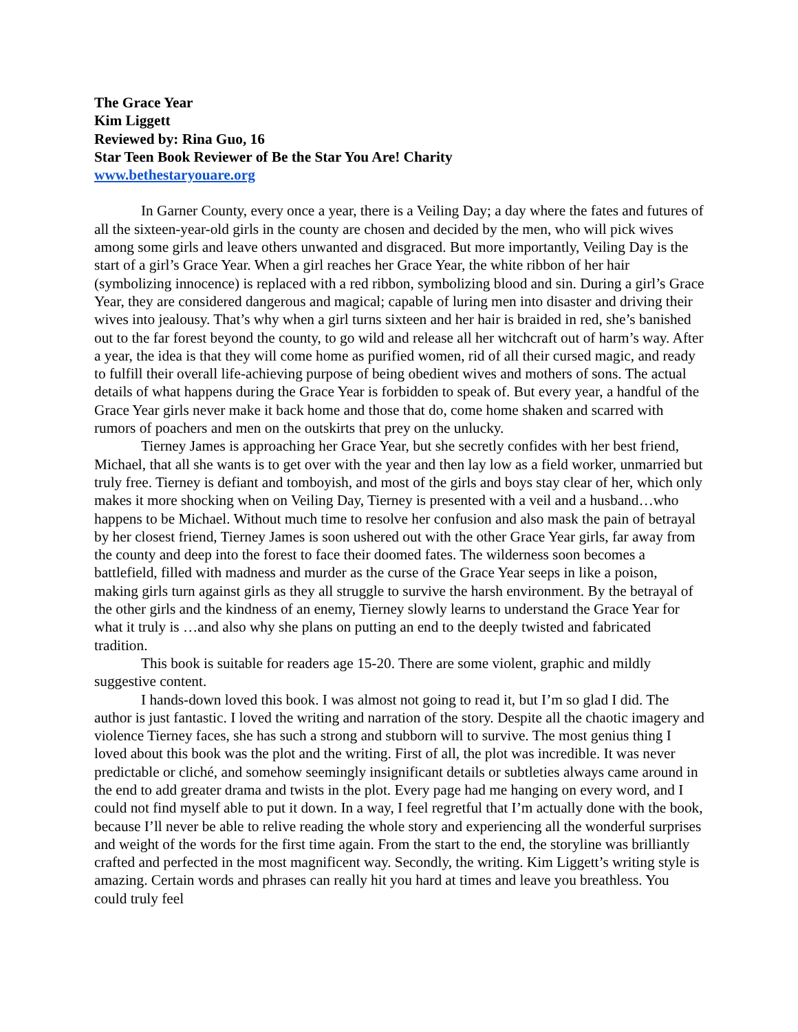The Grace Year
Kim Liggett
Reviewed by: Rina Guo, 16
Star Teen Book Reviewer of Be the Star You Are! Charity
www.bethestaryouare.org
In Garner County, every once a year, there is a Veiling Day; a day where the fates and futures of all the sixteen-year-old girls in the county are chosen and decided by the men, who will pick wives among some girls and leave others unwanted and disgraced. But more importantly, Veiling Day is the start of a girl’s Grace Year. When a girl reaches her Grace Year, the white ribbon of her hair (symbolizing innocence) is replaced with a red ribbon, symbolizing blood and sin. During a girl’s Grace Year, they are considered dangerous and magical; capable of luring men into disaster and driving their wives into jealousy. That’s why when a girl turns sixteen and her hair is braided in red, she’s banished out to the far forest beyond the county, to go wild and release all her witchcraft out of harm’s way. After a year, the idea is that they will come home as purified women, rid of all their cursed magic, and ready to fulfill their overall life-achieving purpose of being obedient wives and mothers of sons. The actual details of what happens during the Grace Year is forbidden to speak of. But every year, a handful of the Grace Year girls never make it back home and those that do, come home shaken and scarred with rumors of poachers and men on the outskirts that prey on the unlucky.
Tierney James is approaching her Grace Year, but she secretly confides with her best friend, Michael, that all she wants is to get over with the year and then lay low as a field worker, unmarried but truly free. Tierney is defiant and tomboyish, and most of the girls and boys stay clear of her, which only makes it more shocking when on Veiling Day, Tierney is presented with a veil and a husband…who happens to be Michael. Without much time to resolve her confusion and also mask the pain of betrayal by her closest friend, Tierney James is soon ushered out with the other Grace Year girls, far away from the county and deep into the forest to face their doomed fates. The wilderness soon becomes a battlefield, filled with madness and murder as the curse of the Grace Year seeps in like a poison, making girls turn against girls as they all struggle to survive the harsh environment. By the betrayal of the other girls and the kindness of an enemy, Tierney slowly learns to understand the Grace Year for what it truly is …and also why she plans on putting an end to the deeply twisted and fabricated tradition.
This book is suitable for readers age 15-20. There are some violent, graphic and mildly suggestive content.
I hands-down loved this book. I was almost not going to read it, but I’m so glad I did. The author is just fantastic. I loved the writing and narration of the story. Despite all the chaotic imagery and violence Tierney faces, she has such a strong and stubborn will to survive. The most genius thing I loved about this book was the plot and the writing. First of all, the plot was incredible. It was never predictable or cliché, and somehow seemingly insignificant details or subtleties always came around in the end to add greater drama and twists in the plot. Every page had me hanging on every word, and I could not find myself able to put it down. In a way, I feel regretful that I’m actually done with the book, because I’ll never be able to relive reading the whole story and experiencing all the wonderful surprises and weight of the words for the first time again. From the start to the end, the storyline was brilliantly crafted and perfected in the most magnificent way. Secondly, the writing. Kim Liggett’s writing style is amazing. Certain words and phrases can really hit you hard at times and leave you breathless. You could truly feel